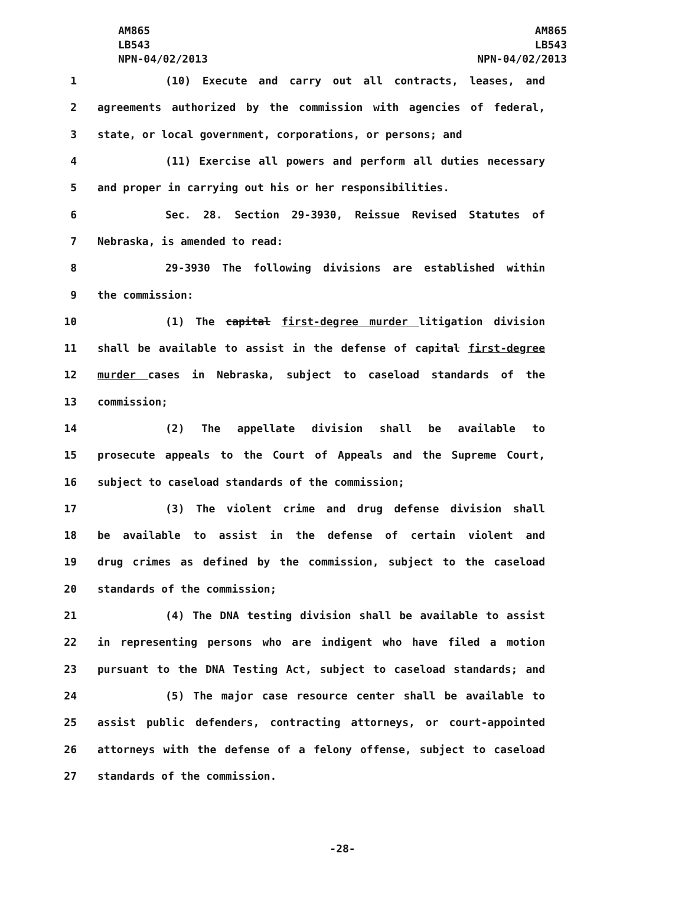AM865
LB543
NPN-04/02/2013
AM865
LB543
NPN-04/02/2013
1 (10) Execute and carry out all contracts, leases, and
2 agreements authorized by the commission with agencies of federal,
3 state, or local government, corporations, or persons; and
4 (11) Exercise all powers and perform all duties necessary
5 and proper in carrying out his or her responsibilities.
6 Sec. 28. Section 29-3930, Reissue Revised Statutes of
7 Nebraska, is amended to read:
8 29-3930 The following divisions are established within
9 the commission:
10 (1) The capital first-degree murder litigation division
11 shall be available to assist in the defense of capital first-degree
12 murder cases in Nebraska, subject to caseload standards of the
13 commission;
14 (2) The appellate division shall be available to
15 prosecute appeals to the Court of Appeals and the Supreme Court,
16 subject to caseload standards of the commission;
17 (3) The violent crime and drug defense division shall
18 be available to assist in the defense of certain violent and
19 drug crimes as defined by the commission, subject to the caseload
20 standards of the commission;
21 (4) The DNA testing division shall be available to assist
22 in representing persons who are indigent who have filed a motion
23 pursuant to the DNA Testing Act, subject to caseload standards; and
24 (5) The major case resource center shall be available to
25 assist public defenders, contracting attorneys, or court-appointed
26 attorneys with the defense of a felony offense, subject to caseload
27 standards of the commission.
-28-